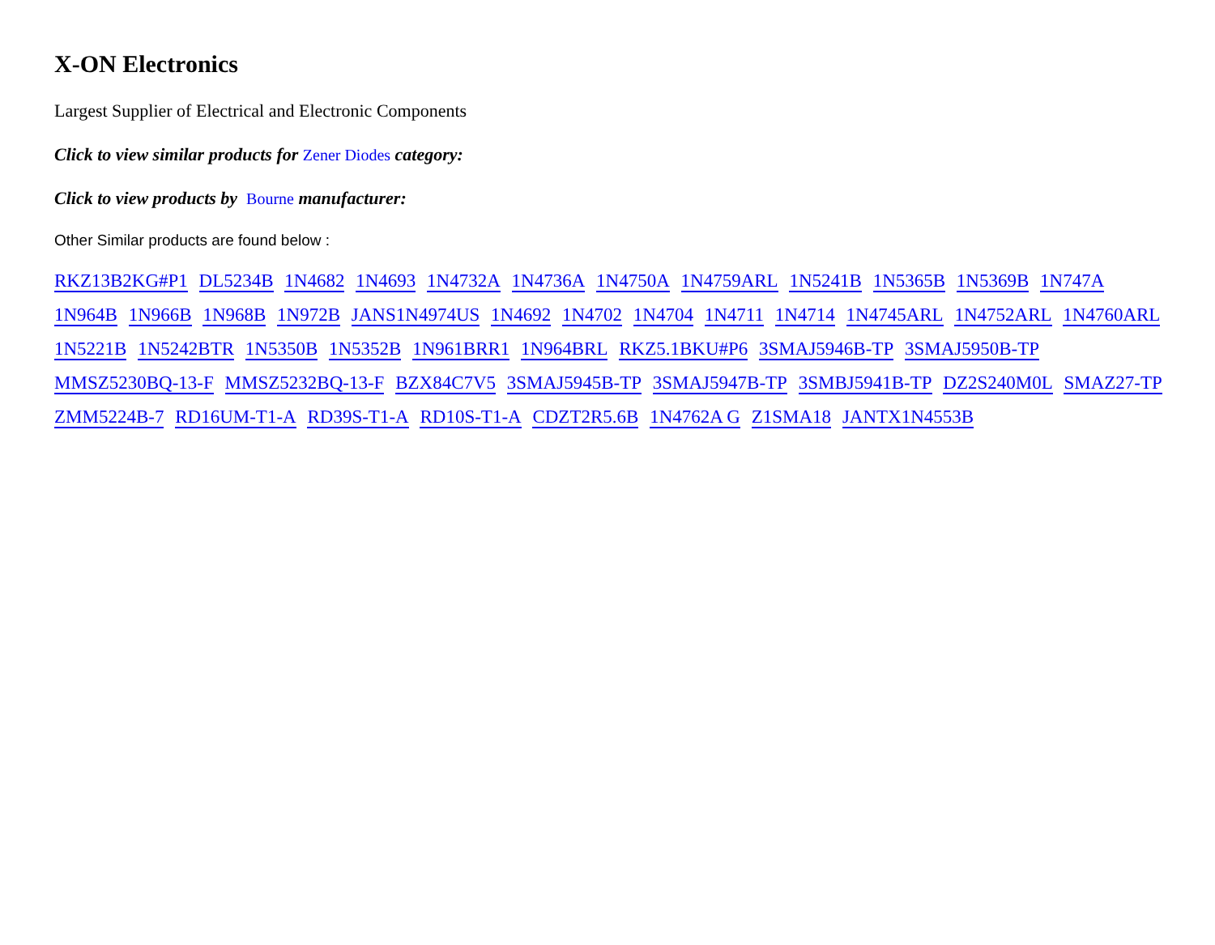X-ON Electronics
Largest Supplier of Electrical and Electronic Components
Click to view similar products for Zener Diodes category:
Click to view products by Bourne manufacturer:
Other Similar products are found below :
RKZ13B2KG#P1 DL5234B 1N4682 1N4693 1N4732A 1N4736A 1N4750A 1N4759ARL 1N5241B 1N5365B 1N5369B 1N747A 1N964B 1N966B 1N968B 1N972B JANS1N4974US 1N4692 1N4702 1N4704 1N4711 1N4714 1N4745ARL 1N4752ARL 1N4760ARL 1N5221B 1N5242BTR 1N5350B 1N5352B 1N961BRR1 1N964BRL RKZ5.1BKU#P6 3SMAJ5946B-TP 3SMAJ5950B-TP MMSZ5230BQ-13-F MMSZ5232BQ-13-F BZX84C7V5 3SMAJ5945B-TP 3SMAJ5947B-TP 3SMBJ5941B-TP DZ2S240M0L SMAZ27-TP ZMM5224B-7 RD16UM-T1-A RD39S-T1-A RD10S-T1-A CDZT2R5.6B 1N4762A G Z1SMA18 JANTX1N4553B